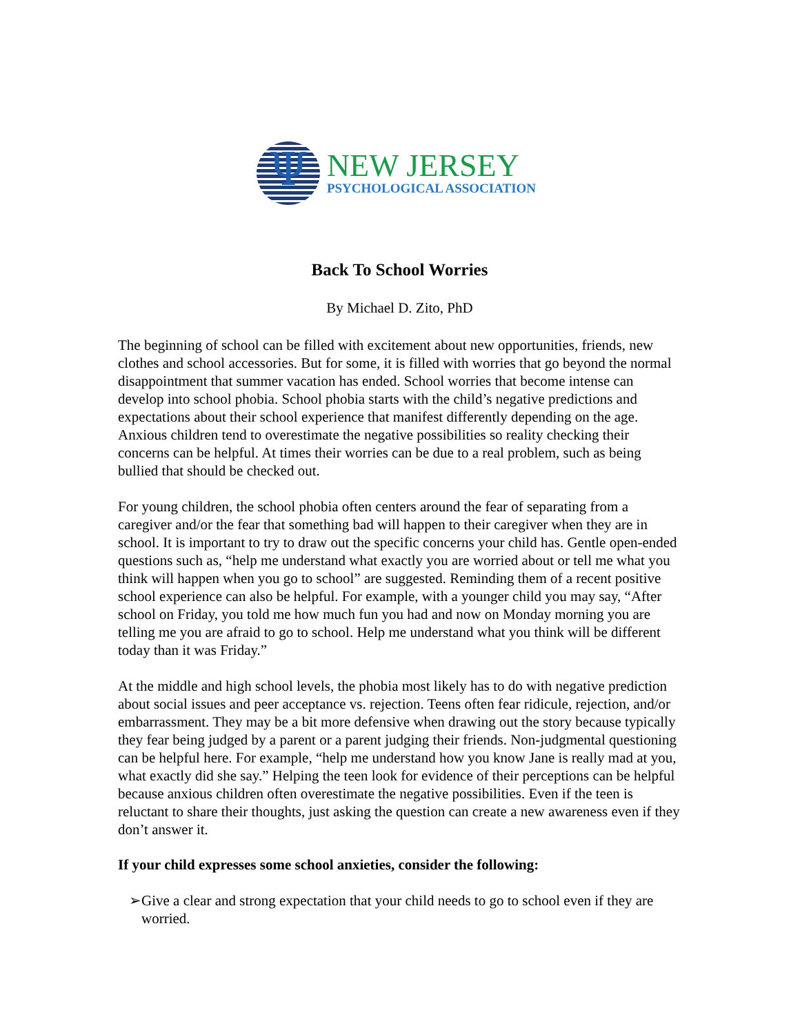Ψ
NEW JERSEY
PSYCHOLOGICAL ASSOCIATION
Back To School Worries
By Michael D. Zito, PhD
The beginning of school can be filled with excitement about new opportunities, friends, new clothes and school accessories. But for some, it is filled with worries that go beyond the normal disappointment that summer vacation has ended. School worries that become intense can develop into school phobia. School phobia starts with the child’s negative predictions and expectations about their school experience that manifest differently depending on the age. Anxious children tend to overestimate the negative possibilities so reality checking their concerns can be helpful. At times their worries can be due to a real problem, such as being bullied that should be checked out.
For young children, the school phobia often centers around the fear of separating from a caregiver and/or the fear that something bad will happen to their caregiver when they are in school. It is important to try to draw out the specific concerns your child has. Gentle open-ended questions such as, “help me understand what exactly you are worried about or tell me what you think will happen when you go to school” are suggested. Reminding them of a recent positive school experience can also be helpful. For example, with a younger child you may say, “After school on Friday, you told me how much fun you had and now on Monday morning you are telling me you are afraid to go to school. Help me understand what you think will be different today than it was Friday.”
At the middle and high school levels, the phobia most likely has to do with negative prediction about social issues and peer acceptance vs. rejection. Teens often fear ridicule, rejection, and/or embarrassment. They may be a bit more defensive when drawing out the story because typically they fear being judged by a parent or a parent judging their friends. Non-judgmental questioning can be helpful here. For example, “help me understand how you know Jane is really mad at you, what exactly did she say.” Helping the teen look for evidence of their perceptions can be helpful because anxious children often overestimate the negative possibilities. Even if the teen is reluctant to share their thoughts, just asking the question can create a new awareness even if they don’t answer it.
If your child expresses some school anxieties, consider the following:
➢Give a clear and strong expectation that your child needs to go to school even if they are worried.